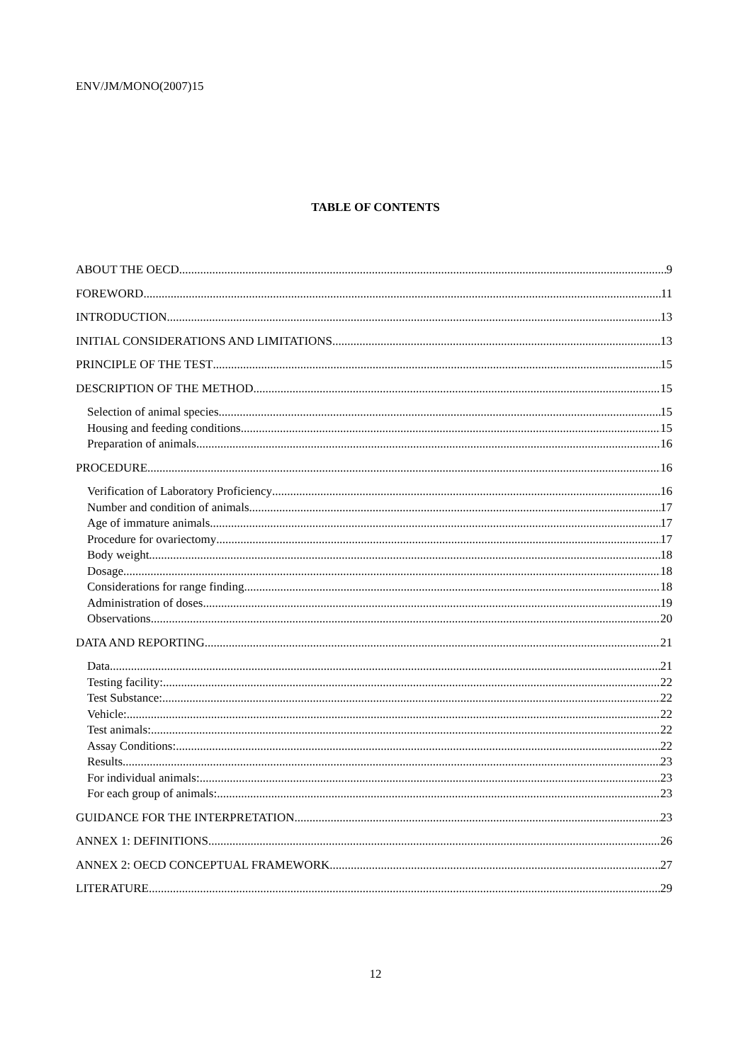ENV/JM/MONO(2007)15
TABLE OF CONTENTS
ABOUT THE OECD 9
FOREWORD 11
INTRODUCTION 13
INITIAL CONSIDERATIONS AND LIMITATIONS 13
PRINCIPLE OF THE TEST 15
DESCRIPTION OF THE METHOD 15
Selection of animal species 15
Housing and feeding conditions 15
Preparation of animals 16
PROCEDURE 16
Verification of Laboratory Proficiency 16
Number and condition of animals 17
Age of immature animals 17
Procedure for ovariectomy 17
Body weight 18
Dosage 18
Considerations for range finding 18
Administration of doses 19
Observations 20
DATA AND REPORTING 21
Data 21
Testing facility: 22
Test Substance: 22
Vehicle: 22
Test animals: 22
Assay Conditions: 22
Results 23
For individual animals: 23
For each group of animals: 23
GUIDANCE FOR THE INTERPRETATION 23
ANNEX 1: DEFINITIONS 26
ANNEX 2: OECD CONCEPTUAL FRAMEWORK 27
LITERATURE 29
12